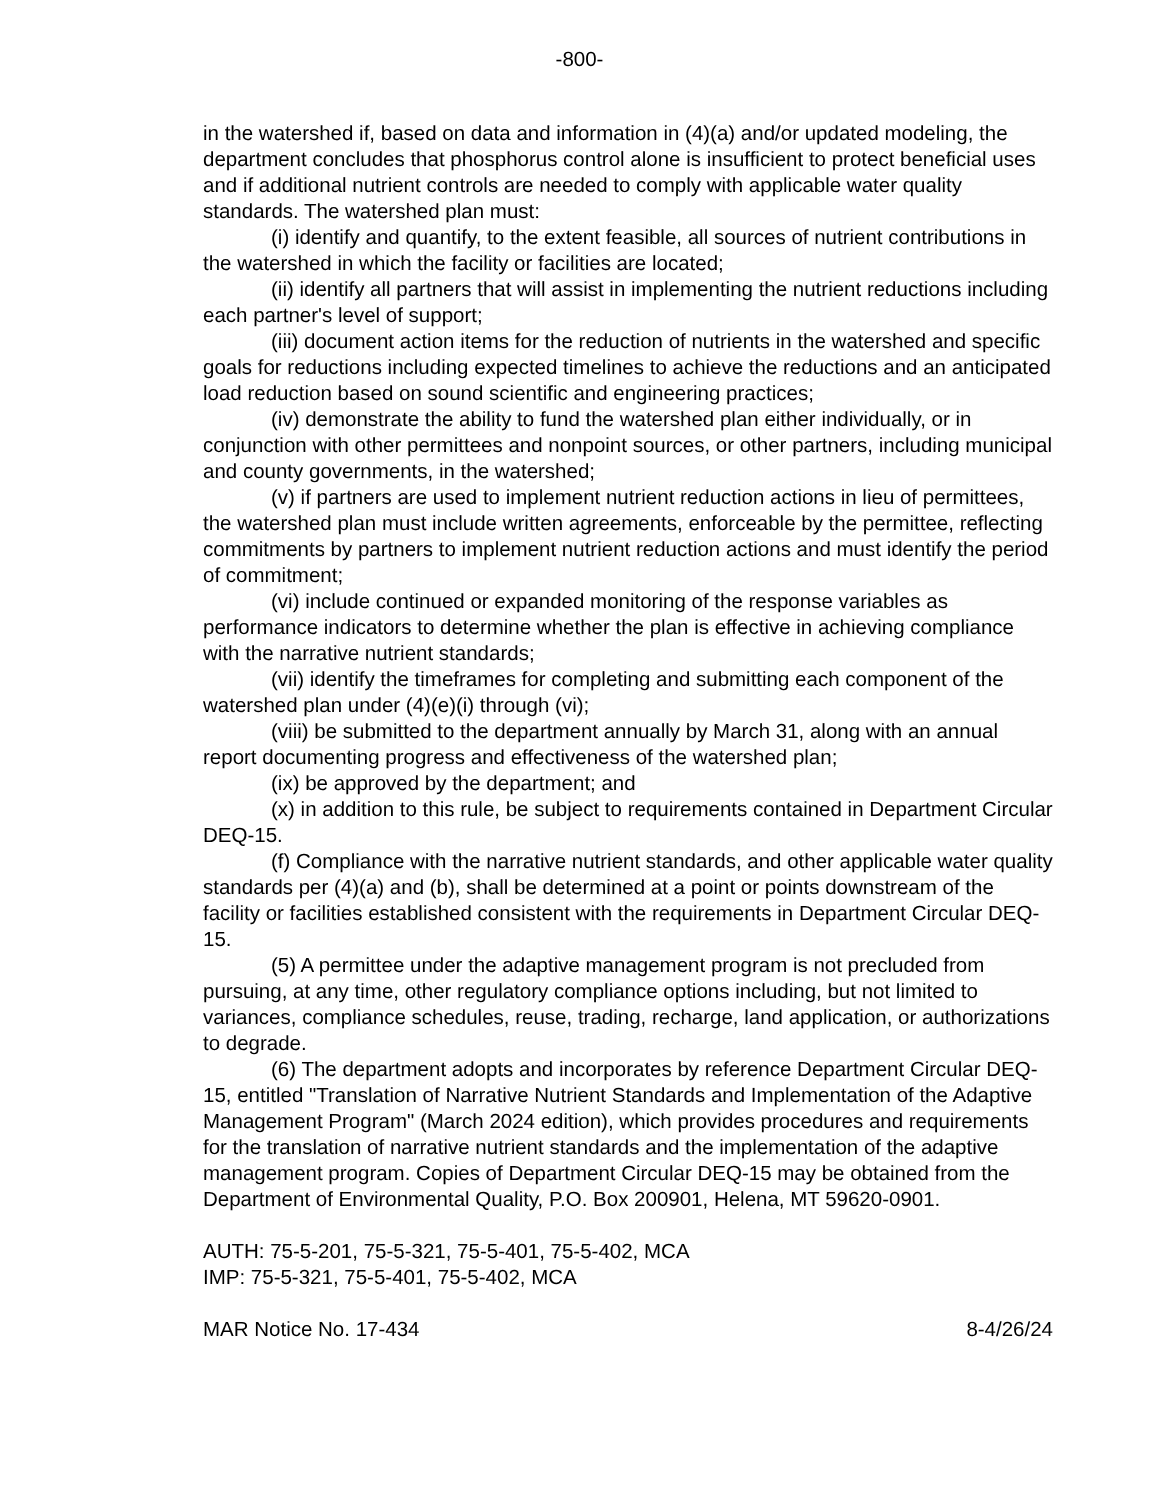-800-
in the watershed if, based on data and information in (4)(a) and/or updated modeling, the department concludes that phosphorus control alone is insufficient to protect beneficial uses and if additional nutrient controls are needed to comply with applicable water quality standards. The watershed plan must:
(i) identify and quantify, to the extent feasible, all sources of nutrient contributions in the watershed in which the facility or facilities are located;
(ii) identify all partners that will assist in implementing the nutrient reductions including each partner's level of support;
(iii) document action items for the reduction of nutrients in the watershed and specific goals for reductions including expected timelines to achieve the reductions and an anticipated load reduction based on sound scientific and engineering practices;
(iv) demonstrate the ability to fund the watershed plan either individually, or in conjunction with other permittees and nonpoint sources, or other partners, including municipal and county governments, in the watershed;
(v) if partners are used to implement nutrient reduction actions in lieu of permittees, the watershed plan must include written agreements, enforceable by the permittee, reflecting commitments by partners to implement nutrient reduction actions and must identify the period of commitment;
(vi) include continued or expanded monitoring of the response variables as performance indicators to determine whether the plan is effective in achieving compliance with the narrative nutrient standards;
(vii) identify the timeframes for completing and submitting each component of the watershed plan under (4)(e)(i) through (vi);
(viii) be submitted to the department annually by March 31, along with an annual report documenting progress and effectiveness of the watershed plan;
(ix) be approved by the department; and
(x) in addition to this rule, be subject to requirements contained in Department Circular DEQ-15.
(f) Compliance with the narrative nutrient standards, and other applicable water quality standards per (4)(a) and (b), shall be determined at a point or points downstream of the facility or facilities established consistent with the requirements in Department Circular DEQ-15.
(5) A permittee under the adaptive management program is not precluded from pursuing, at any time, other regulatory compliance options including, but not limited to variances, compliance schedules, reuse, trading, recharge, land application, or authorizations to degrade.
(6) The department adopts and incorporates by reference Department Circular DEQ-15, entitled "Translation of Narrative Nutrient Standards and Implementation of the Adaptive Management Program" (March 2024 edition), which provides procedures and requirements for the translation of narrative nutrient standards and the implementation of the adaptive management program. Copies of Department Circular DEQ-15 may be obtained from the Department of Environmental Quality, P.O. Box 200901, Helena, MT 59620-0901.
AUTH: 75-5-201, 75-5-321, 75-5-401, 75-5-402, MCA
IMP: 75-5-321, 75-5-401, 75-5-402, MCA
MAR Notice No. 17-434 8-4/26/24